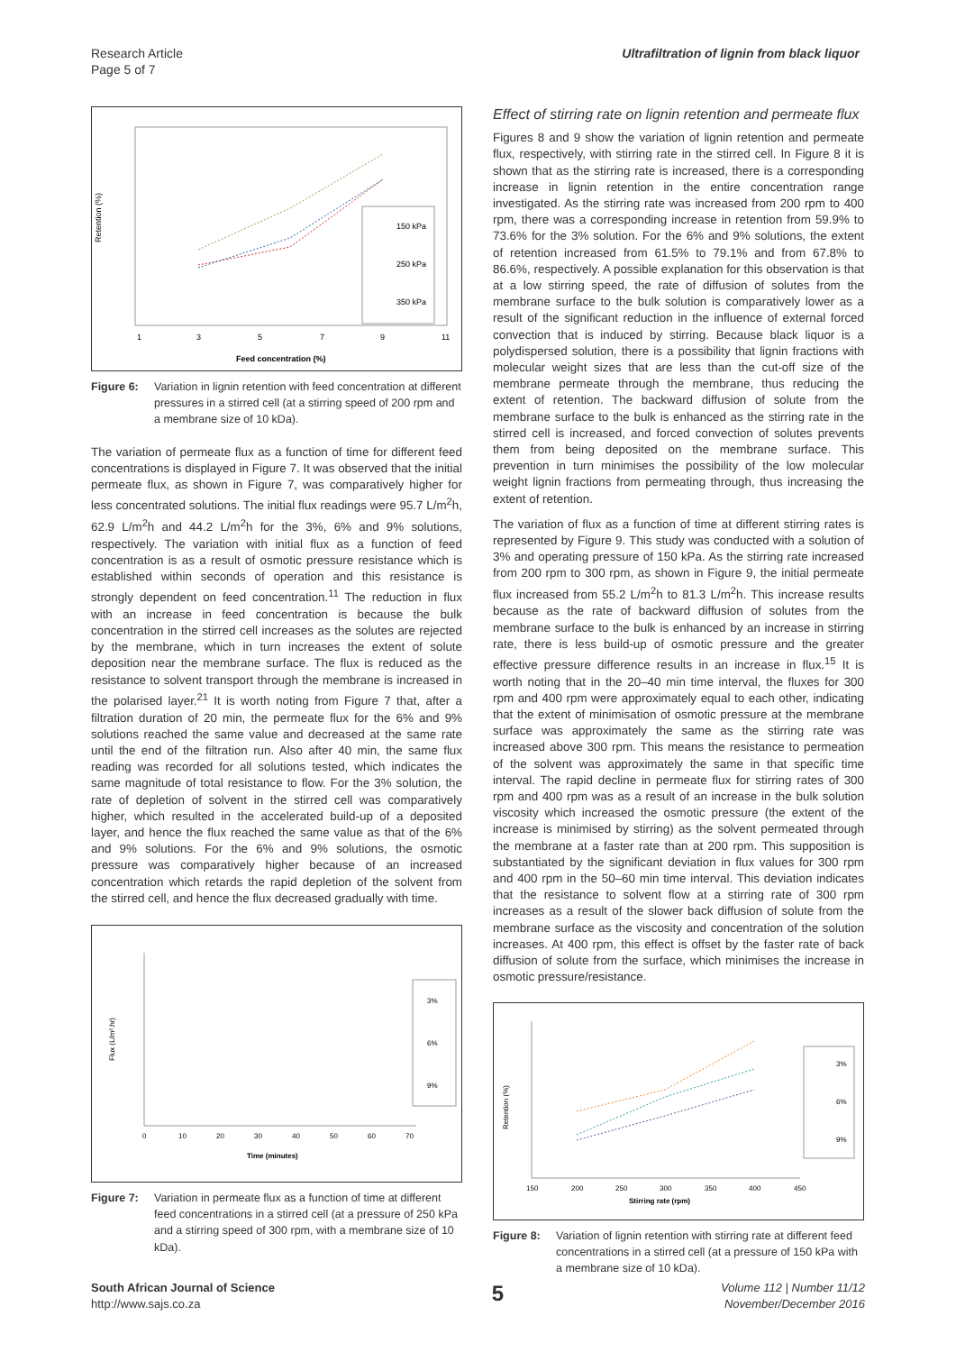Research Article
Page 5 of 7
Ultrafiltration of lignin from black liquor
Retention (%)
1
3
5
7
9
11
Feed concentration (%)
150 kPa
250 kPa
350 kPa
Figure 6: Variation in lignin retention with feed concentration at different pressures in a stirred cell (at a stirring speed of 200 rpm and a membrane size of 10 kDa).
The variation of permeate flux as a function of time for different feed concentrations is displayed in Figure 7. It was observed that the initial permeate flux, as shown in Figure 7, was comparatively higher for less concentrated solutions. The initial flux readings were 95.7 L/m<sup>2</sup>h, 62.9 L/m<sup>2</sup>h and 44.2 L/m<sup>2</sup>h for the 3%, 6% and 9% solutions, respectively. The variation with initial flux as a function of feed concentration is as a result of osmotic pressure resistance which is established within seconds of operation and this resistance is strongly dependent on feed concentration.<sup>11</sup> The reduction in flux with an increase in feed concentration is because the bulk concentration in the stirred cell increases as the solutes are rejected by the membrane, which in turn increases the extent of solute deposition near the membrane surface. The flux is reduced as the resistance to solvent transport through the membrane is increased in the polarised layer.<sup>21</sup> It is worth noting from Figure 7 that, after a filtration duration of 20 min, the permeate flux for the 6% and 9% solutions reached the same value and decreased at the same rate until the end of the filtration run. Also after 40 min, the same flux reading was recorded for all solutions tested, which indicates the same magnitude of total resistance to flow. For the 3% solution, the rate of depletion of solvent in the stirred cell was comparatively higher, which resulted in the accelerated build-up of a deposited layer, and hence the flux reached the same value as that of the 6% and 9% solutions. For the 6% and 9% solutions, the osmotic pressure was comparatively higher because of an increased concentration which retards the rapid depletion of the solvent from the stirred cell, and hence the flux decreased gradually with time.
Flux (L/m².hr)
0
10
20
30
40
50
60
70
Time (minutes)
3%
6%
9%
Figure 7: Variation in permeate flux as a function of time at different feed concentrations in a stirred cell (at a pressure of 250 kPa and a stirring speed of 300 rpm, with a membrane size of 10 kDa).
Effect of stirring rate on lignin retention and permeate flux
Figures 8 and 9 show the variation of lignin retention and permeate flux, respectively, with stirring rate in the stirred cell. In Figure 8 it is shown that as the stirring rate is increased, there is a corresponding increase in lignin retention in the entire concentration range investigated. As the stirring rate was increased from 200 rpm to 400 rpm, there was a corresponding increase in retention from 59.9% to 73.6% for the 3% solution. For the 6% and 9% solutions, the extent of retention increased from 61.5% to 79.1% and from 67.8% to 86.6%, respectively. A possible explanation for this observation is that at a low stirring speed, the rate of diffusion of solutes from the membrane surface to the bulk solution is comparatively lower as a result of the significant reduction in the influence of external forced convection that is induced by stirring. Because black liquor is a polydispersed solution, there is a possibility that lignin fractions with molecular weight sizes that are less than the cut-off size of the membrane permeate through the membrane, thus reducing the extent of retention. The backward diffusion of solute from the membrane surface to the bulk is enhanced as the stirring rate in the stirred cell is increased, and forced convection of solutes prevents them from being deposited on the membrane surface. This prevention in turn minimises the possibility of the low molecular weight lignin fractions from permeating through, thus increasing the extent of retention.
The variation of flux as a function of time at different stirring rates is represented by Figure 9. This study was conducted with a solution of 3% and operating pressure of 150 kPa. As the stirring rate increased from 200 rpm to 300 rpm, as shown in Figure 9, the initial permeate flux increased from 55.2 L/m<sup>2</sup>h to 81.3 L/m<sup>2</sup>h. This increase results because as the rate of backward diffusion of solutes from the membrane surface to the bulk is enhanced by an increase in stirring rate, there is less build-up of osmotic pressure and the greater effective pressure difference results in an increase in flux.<sup>15</sup> It is worth noting that in the 20–40 min time interval, the fluxes for 300 rpm and 400 rpm were approximately equal to each other, indicating that the extent of minimisation of osmotic pressure at the membrane surface was approximately the same as the stirring rate was increased above 300 rpm. This means the resistance to permeation of the solvent was approximately the same in that specific time interval. The rapid decline in permeate flux for stirring rates of 300 rpm and 400 rpm was as a result of an increase in the bulk solution viscosity which increased the osmotic pressure (the extent of the increase is minimised by stirring) as the solvent permeated through the membrane at a faster rate than at 200 rpm. This supposition is substantiated by the significant deviation in flux values for 300 rpm and 400 rpm in the 50–60 min time interval. This deviation indicates that the resistance to solvent flow at a stirring rate of 300 rpm increases as a result of the slower back diffusion of solute from the membrane surface as the viscosity and concentration of the solution increases. At 400 rpm, this effect is offset by the faster rate of back diffusion of solute from the surface, which minimises the increase in osmotic pressure/resistance.
Retention (%)
150
200
250
300
350
400
450
Stirring rate (rpm)
3%
6%
9%
Figure 8: Variation of lignin retention with stirring rate at different feed concentrations in a stirred cell (at a pressure of 150 kPa with a membrane size of 10 kDa).
South African Journal of Science
http://www.sajs.co.za
5
Volume 112 | Number 11/12
November/December 2016